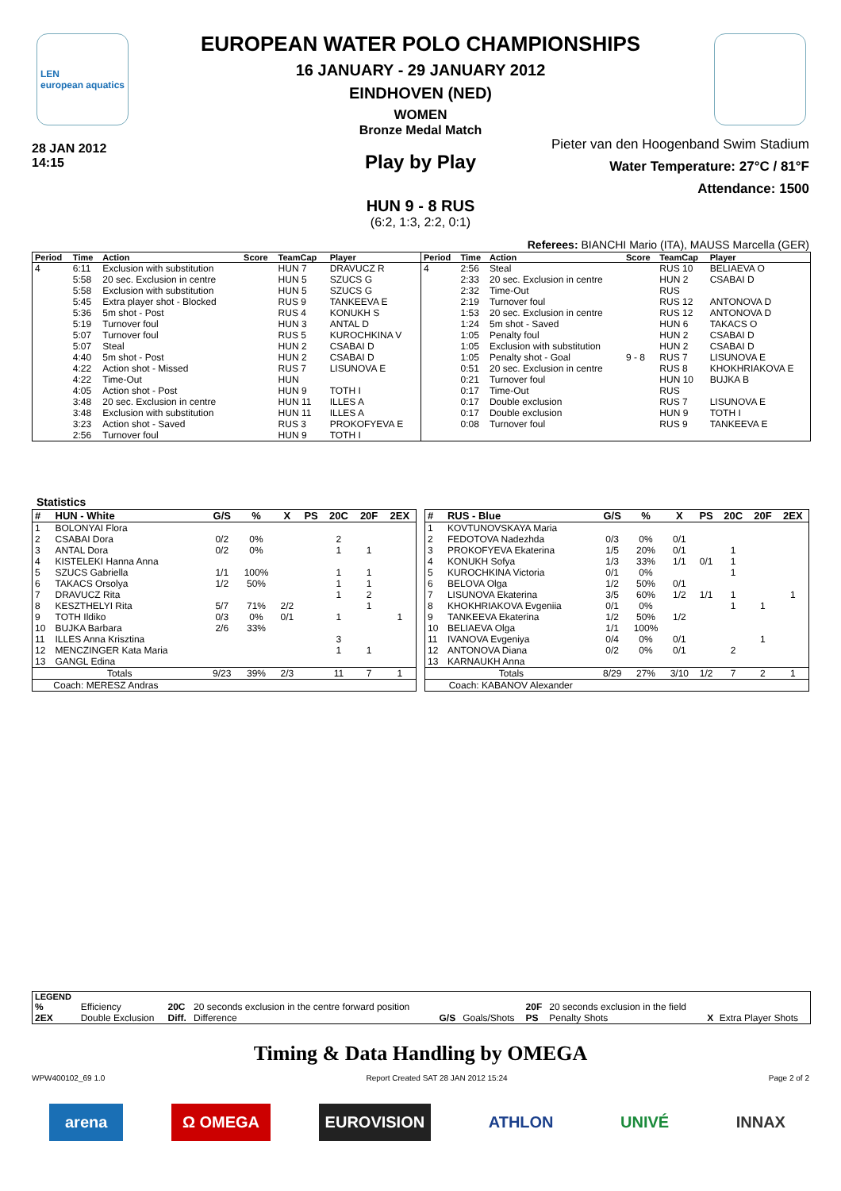LEN
european aquatics
EUROPEAN WATER POLO CHAMPIONSHIPS
16 JANUARY - 29 JANUARY 2012
EINDHOVEN (NED)
WOMEN
Bronze Medal Match
28 JAN 2012
14:15
Play by Play
Pieter van den Hoogenband Swim Stadium
Water Temperature: 27°C / 81°F
Attendance: 1500
HUN 9 - 8 RUS
(6:2, 1:3, 2:2, 0:1)
Referees: BIANCHI Mario (ITA), MAUSS Marcella (GER)
| Period | Time | Action | Score | TeamCap | Player |
| --- | --- | --- | --- | --- | --- |
| 4 | 6:11 | Exclusion with substitution | | HUN 7 | DRAVUCZ R |
| | 5:58 | 20 sec. Exclusion in centre | | HUN 5 | SZUCS G |
| | 5:58 | Exclusion with substitution | | HUN 5 | SZUCS G |
| | 5:45 | Extra player shot - Blocked | | RUS 9 | TANKEEVA E |
| | 5:36 | 5m shot - Post | | RUS 4 | KONUKH S |
| | 5:19 | Turnover foul | | HUN 3 | ANTAL D |
| | 5:07 | Turnover foul | | RUS 5 | KUROCHKINA V |
| | 5:07 | Steal | | HUN 2 | CSABAI D |
| | 4:40 | 5m shot - Post | | HUN 2 | CSABAI D |
| | 4:22 | Action shot - Missed | | RUS 7 | LISUNOVA E |
| | 4:22 | Time-Out | | HUN | |
| | 4:05 | Action shot - Post | | HUN 9 | TOTH I |
| | 3:48 | 20 sec. Exclusion in centre | | HUN 11 | ILLES A |
| | 3:48 | Exclusion with substitution | | HUN 11 | ILLES A |
| | 3:23 | Action shot - Saved | | RUS 3 | PROKOFYEVA E |
| | 2:56 | Turnover foul | | HUN 9 | TOTH I |
| Period | Time | Action | Score | TeamCap | Player |
| --- | --- | --- | --- | --- | --- |
| 4 | 2:56 | Steal | | RUS 10 | BELIAEVA O |
| | 2:33 | 20 sec. Exclusion in centre | | HUN 2 | CSABAI D |
| | 2:32 | Time-Out | | RUS | |
| | 2:19 | Turnover foul | | RUS 12 | ANTONOVA D |
| | 1:53 | 20 sec. Exclusion in centre | | RUS 12 | ANTONOVA D |
| | 1:24 | 5m shot - Saved | | HUN 6 | TAKACS O |
| | 1:05 | Penalty foul | | HUN 2 | CSABAI D |
| | 1:05 | Exclusion with substitution | | HUN 2 | CSABAI D |
| | 1:05 | Penalty shot - Goal | 9 - 8 | RUS 7 | LISUNOVA E |
| | 0:51 | 20 sec. Exclusion in centre | | RUS 8 | KHOKHRIAKOVA E |
| | 0:21 | Turnover foul | | HUN 10 | BUJKA B |
| | 0:17 | Time-Out | | RUS | |
| | 0:17 | Double exclusion | | RUS 7 | LISUNOVA E |
| | 0:17 | Double exclusion | | HUN 9 | TOTH I |
| | 0:08 | Turnover foul | | RUS 9 | TANKEEVA E |
Statistics
| # | HUN - White | G/S | % | X | PS | 20C | 20F | 2EX |
| --- | --- | --- | --- | --- | --- | --- | --- | --- |
| 1 | BOLONYAI Flora | | | | | | | |
| 2 | CSABAI Dora | 0/2 | 0% | | | 2 | | |
| 3 | ANTAL Dora | 0/2 | 0% | | | 1 | 1 | |
| 4 | KISTELEKI Hanna Anna | | | | | | | |
| 5 | SZUCS Gabriella | 1/1 | 100% | | | 1 | 1 | |
| 6 | TAKACS Orsolya | 1/2 | 50% | | | 1 | 1 | |
| 7 | DRAVUCZ Rita | | | | | 1 | 2 | |
| 8 | KESZTHELYI Rita | 5/7 | 71% | 2/2 | | | 1 | |
| 9 | TOTH Ildiko | 0/3 | 0% | 0/1 | | 1 | | 1 |
| 10 | BUJKA Barbara | 2/6 | 33% | | | | | |
| 11 | ILLES Anna Krisztina | | | | | 3 | | |
| 12 | MENCZINGER Kata Maria | | | | | 1 | 1 | |
| 13 | GANGL Edina | | | | | | | |
| Totals | | 9/23 | 39% | 2/3 | | 11 | 7 | 1 |
| Coach: MERESZ Andras | | | | | | | | |
| # | RUS - Blue | G/S | % | X | PS | 20C | 20F | 2EX |
| --- | --- | --- | --- | --- | --- | --- | --- | --- |
| 1 | KOVTUNOVSKAYA Maria | | | | | | | |
| 2 | FEDOTOVA Nadezhda | 0/3 | 0% | 0/1 | | | | |
| 3 | PROKOFYEVA Ekaterina | 1/5 | 20% | 0/1 | | 1 | | |
| 4 | KONUKH Sofya | 1/3 | 33% | 1/1 | 0/1 | 1 | | |
| 5 | KUROCHKINA Victoria | 0/1 | 0% | | | 1 | | |
| 6 | BELOVA Olga | 1/2 | 50% | 0/1 | | | | |
| 7 | LISUNOVA Ekaterina | 3/5 | 60% | 1/2 | 1/1 | 1 | | 1 |
| 8 | KHOKHRIAKOVA Evgeniia | 0/1 | 0% | | | 1 | 1 | |
| 9 | TANKEEVA Ekaterina | 1/2 | 50% | 1/2 | | | | |
| 10 | BELIAEVA Olga | 1/1 | 100% | | | | | |
| 11 | IVANOVA Evgeniya | 0/4 | 0% | 0/1 | | | 1 | |
| 12 | ANTONOVA Diana | 0/2 | 0% | 0/1 | | 2 | | |
| 13 | KARNAUKH Anna | | | | | | | |
| Totals | | 8/29 | 27% | 3/10 | 1/2 | 7 | 2 | 1 |
| Coach: KABANOV Alexander | | | | | | | | |
| LEGEND | | | | | | | | | |
| --- | --- | --- | --- | --- | --- | --- | --- | --- | --- |
| % | Efficiency | 20C | 20 seconds exclusion in the centre forward position | | | 20F | 20 seconds exclusion in the field | | |
| 2EX | Double Exclusion | Diff. | Difference | G/S | Goals/Shots | PS | Penalty Shots | X | Extra Player Shots |
Timing & Data Handling by OMEGA
WPW400102_69 1.0 Report Created SAT 28 JAN 2012 15:24 Page 2 of 2
arena Ω OMEGA EUROVISION ATHLON UNIVÉ INNAX